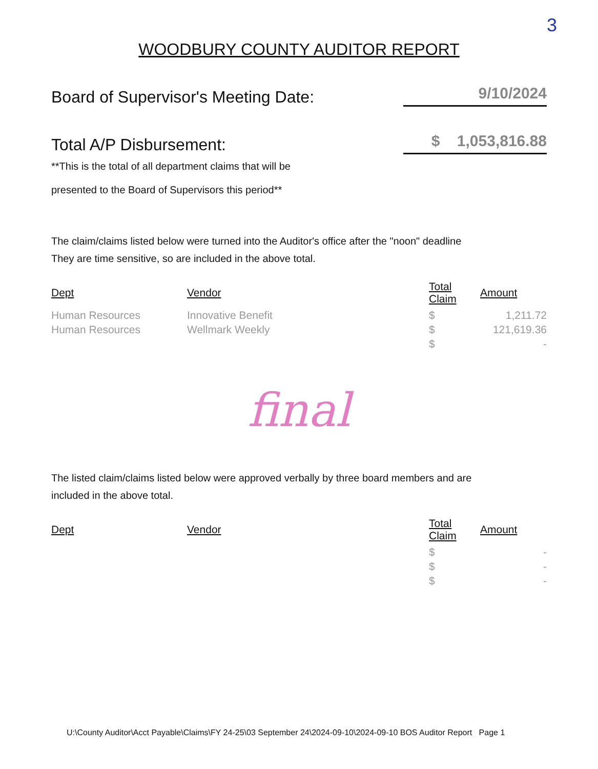3
WOODBURY COUNTY AUDITOR REPORT
Board of Supervisor's Meeting Date:
9/10/2024
Total A/P Disbursement:
$ 1,053,816.88
**This is the total of all department claims that will be
presented to the Board of Supervisors this period**
The claim/claims listed below were turned into the Auditor's office after the "noon" deadline
They are time sensitive, so are included in the above total.
| Dept | Vendor | Total Claim | Amount |
| --- | --- | --- | --- |
| Human Resources | Innovative Benefit | $ | 1,211.72 |
| Human Resources | Wellmark Weekly | $ | 121,619.36 |
| | | $ | - |
final
The listed claim/claims listed below were approved verbally by three board members and are
included in the above total.
| Dept | Vendor | Total Claim | Amount |
| --- | --- | --- | --- |
| | | $ | - |
| | | $ | - |
| | | $ | - |
U:\County Auditor\Acct Payable\Claims\FY 24-25\03 September 24\2024-09-10\2024-09-10 BOS Auditor Report Page 1